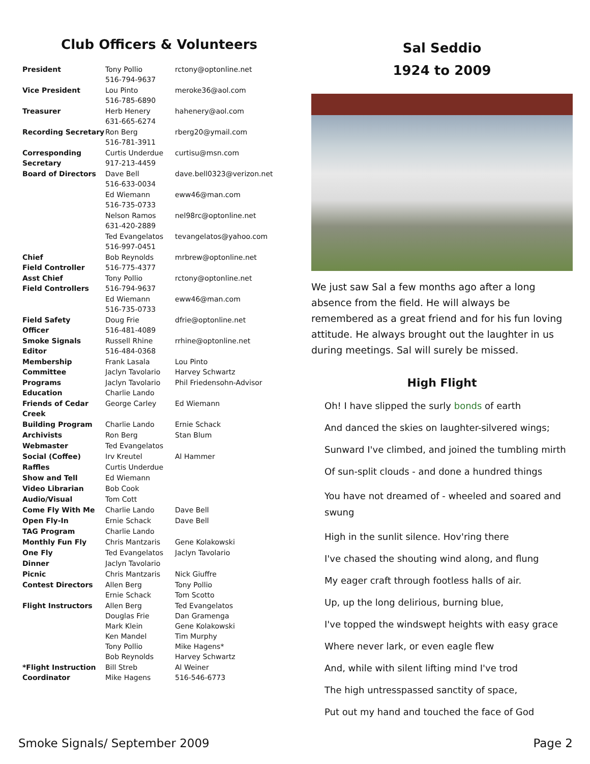Club Officers & Volunteers
| President | Tony Pollio 516-794-9637 | rctony@optonline.net |
| Vice President | Lou Pinto 516-785-6890 | meroke36@aol.com |
| Treasurer | Herb Henery 631-665-6274 | hahenery@aol.com |
| Recording Secretary | Ron Berg 516-781-3911 | rberg20@ymail.com |
| Corresponding Secretary | Curtis Underdue 917-213-4459 | curtisu@msn.com |
| Board of Directors | Dave Bell 516-633-0034 | dave.bell0323@verizon.net |
| | Ed Wiemann 516-735-0733 | eww46@man.com |
| | Nelson Ramos 631-420-2889 | nel98rc@optonline.net |
| | Ted Evangelatos 516-997-0451 | tevangelatos@yahoo.com |
| Chief Field Controller | Bob Reynolds 516-775-4377 | mrbrew@optonline.net |
| Asst Chief Field Controllers | Tony Pollio 516-794-9637 | rctony@optonline.net |
| | Ed Wiemann 516-735-0733 | eww46@man.com |
| Field Safety Officer | Doug Frie 516-481-4089 | dfrie@optonline.net |
| Smoke Signals Editor | Russell Rhine 516-484-0368 | rrhine@optonline.net |
| Membership Committee | Frank Lasala Jaclyn Tavolario | Lou Pinto Harvey Schwartz |
| Programs Education | Jaclyn Tavolario Charlie Lando | Phil Friedensohn-Advisor |
| Friends of Cedar Creek | George Carley | Ed Wiemann |
| Building Program | Charlie Lando | Ernie Schack |
| Archivists | Ron Berg | Stan Blum |
| Webmaster | Ted Evangelatos | |
| Social (Coffee) | Irv Kreutel | Al Hammer |
| Raffles | Curtis Underdue | |
| Show and Tell | Ed Wiemann | |
| Video Librarian | Bob Cook | |
| Audio/Visual | Tom Cott | |
| Come Fly With Me | Charlie Lando | Dave Bell |
| Open Fly-In | Ernie Schack | Dave Bell |
| TAG Program | Charlie Lando | |
| Monthly Fun Fly | Chris Mantzaris | Gene Kolakowski |
| One Fly | Ted Evangelatos | Jaclyn Tavolario |
| Dinner | Jaclyn Tavolario | |
| Picnic | Chris Mantzaris | Nick Giuffre |
| Contest Directors | Allen Berg Ernie Schack | Tony Pollio Tom Scotto |
| Flight Instructors | Allen Berg Douglas Frie Mark Klein Ken Mandel Tony Pollio Bob Reynolds | Ted Evangelatos Dan Gramenga Gene Kolakowski Tim Murphy Mike Hagens* Harvey Schwartz |
| *Flight Instruction Coordinator | Bill Streb Mike Hagens | Al Weiner 516-546-6773 |
Sal Seddio
1924 to 2009
We just saw Sal a few months ago after a long absence from the field. He will always be remembered as a great friend and for his fun loving attitude. He always brought out the laughter in us during meetings. Sal will surely be missed.
High Flight
Oh! I have slipped the surly bonds of earth
And danced the skies on laughter-silvered wings;
Sunward I've climbed, and joined the tumbling mirth
Of sun-split clouds - and done a hundred things
You have not dreamed of - wheeled and soared and swung
High in the sunlit silence. Hov'ring there
I've chased the shouting wind along, and flung
My eager craft through footless halls of air.
Up, up the long delirious, burning blue,
I've topped the windswept heights with easy grace
Where never lark, or even eagle flew
And, while with silent lifting mind I've trod
The high untresspassed sanctity of space,
Put out my hand and touched the face of God
Smoke Signals/ September 2009 Page 2